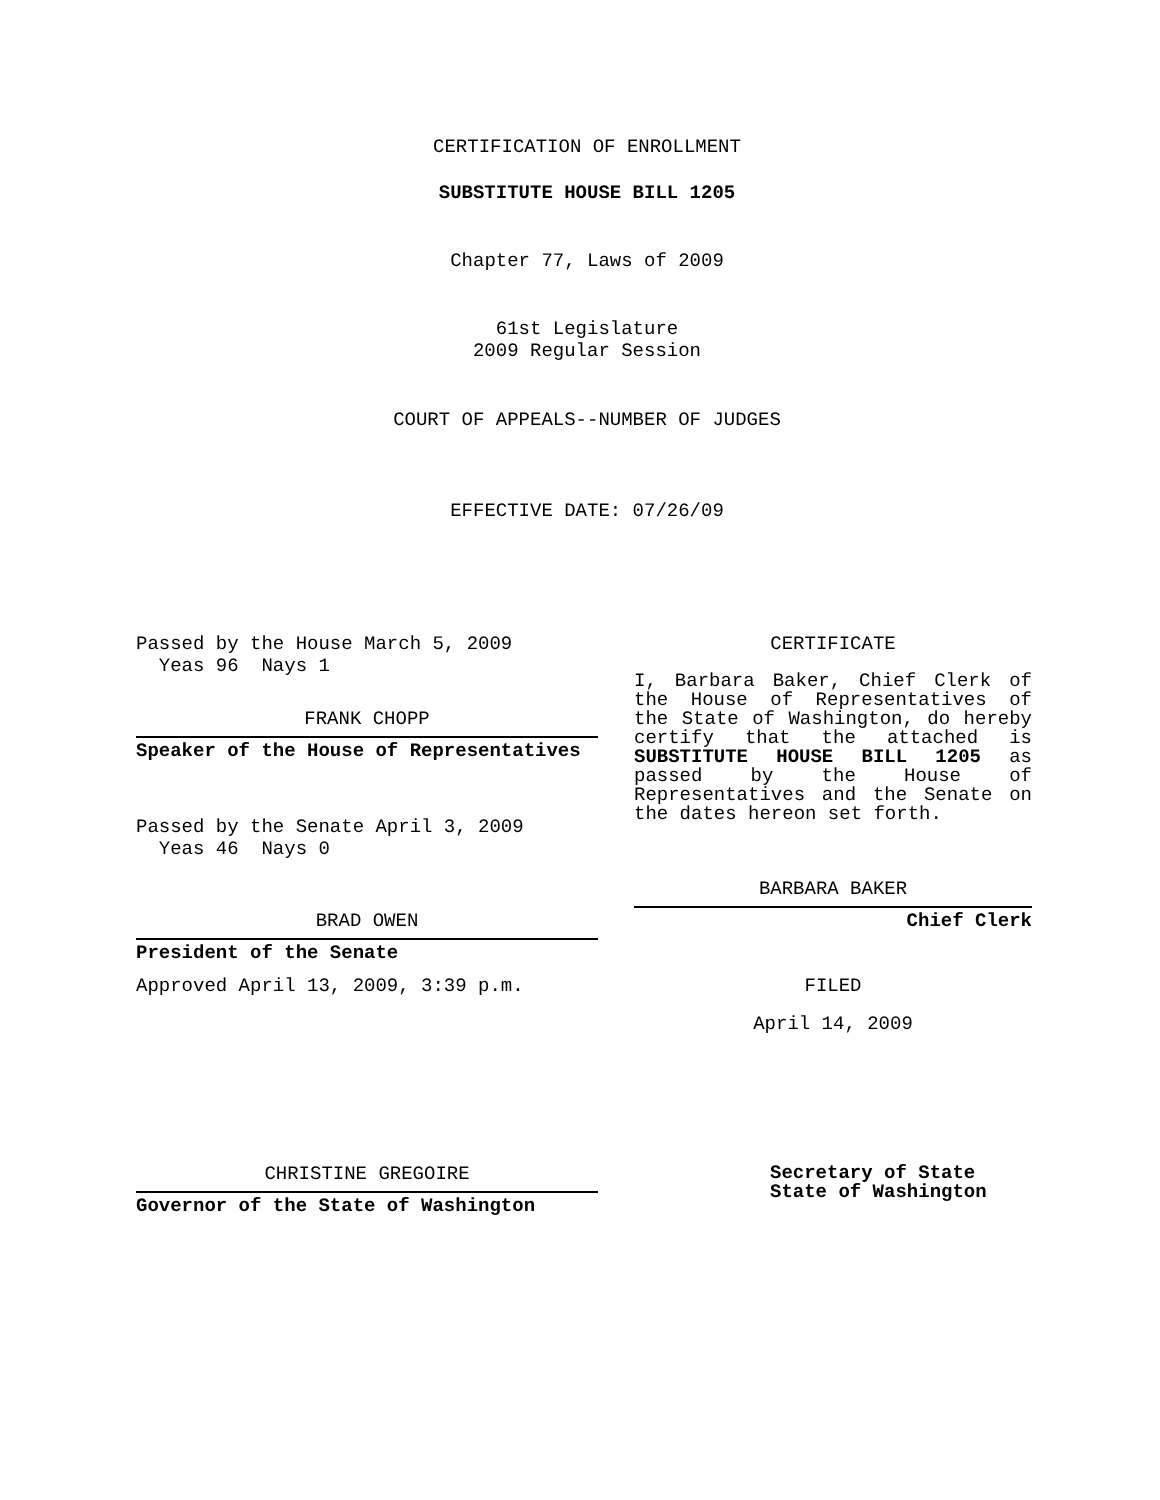CERTIFICATION OF ENROLLMENT
SUBSTITUTE HOUSE BILL 1205
Chapter 77, Laws of 2009
61st Legislature
2009 Regular Session
COURT OF APPEALS--NUMBER OF JUDGES
EFFECTIVE DATE: 07/26/09
Passed by the House March 5, 2009
Yeas 96 Nays 1
FRANK CHOPP
Speaker of the House of Representatives
Passed by the Senate April 3, 2009
Yeas 46 Nays 0
BRAD OWEN
President of the Senate
Approved April 13, 2009, 3:39 p.m.
CHRISTINE GREGOIRE
Governor of the State of Washington
CERTIFICATE
I, Barbara Baker, Chief Clerk of
the House of Representatives of
the State of Washington, do hereby
certify that the attached is
SUBSTITUTE HOUSE BILL 1205 as
passed by the House of
Representatives and the Senate on
the dates hereon set forth.
BARBARA BAKER
Chief Clerk
FILED
April 14, 2009
Secretary of State
State of Washington